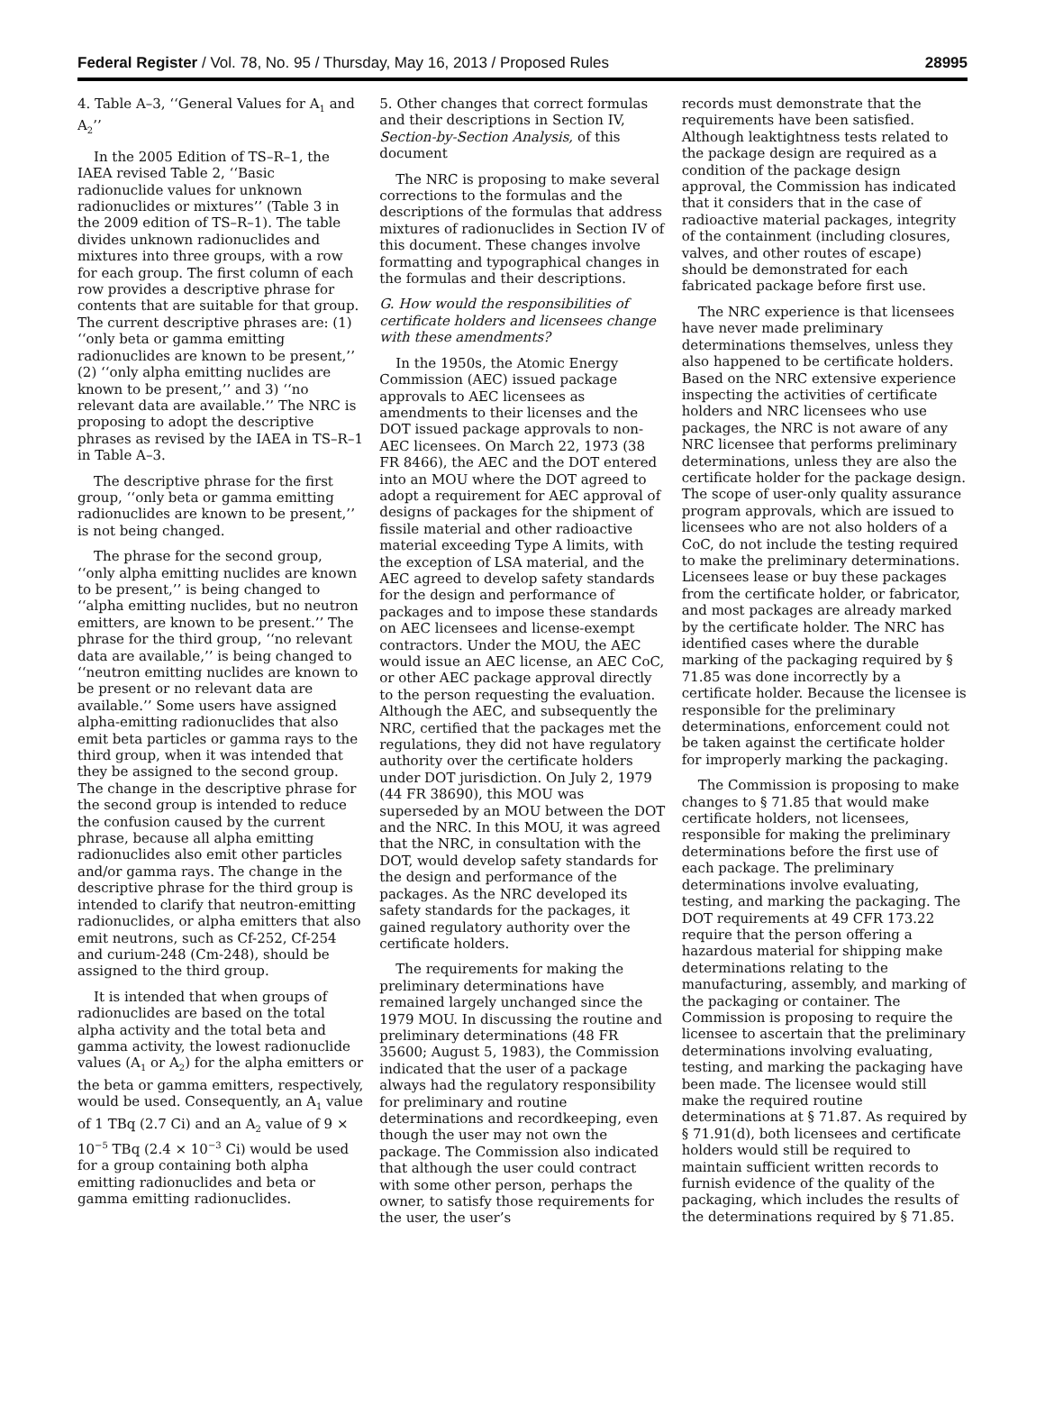Federal Register / Vol. 78, No. 95 / Thursday, May 16, 2013 / Proposed Rules 28995
4. Table A–3, ‘‘General Values for A<sub>1</sub> and A<sub>2</sub>’’
In the 2005 Edition of TS–R–1, the IAEA revised Table 2, ‘‘Basic radionuclide values for unknown radionuclides or mixtures’’ (Table 3 in the 2009 edition of TS–R–1). The table divides unknown radionuclides and mixtures into three groups, with a row for each group. The first column of each row provides a descriptive phrase for contents that are suitable for that group. The current descriptive phrases are: (1) ‘‘only beta or gamma emitting radionuclides are known to be present,’’ (2) ‘‘only alpha emitting nuclides are known to be present,’’ and 3) ‘‘no relevant data are available.’’ The NRC is proposing to adopt the descriptive phrases as revised by the IAEA in TS–R–1 in Table A–3.
The descriptive phrase for the first group, ‘‘only beta or gamma emitting radionuclides are known to be present,’’ is not being changed.
The phrase for the second group, ‘‘only alpha emitting nuclides are known to be present,’’ is being changed to ‘‘alpha emitting nuclides, but no neutron emitters, are known to be present.’’ The phrase for the third group, ‘‘no relevant data are available,’’ is being changed to ‘‘neutron emitting nuclides are known to be present or no relevant data are available.’’ Some users have assigned alpha-emitting radionuclides that also emit beta particles or gamma rays to the third group, when it was intended that they be assigned to the second group. The change in the descriptive phrase for the second group is intended to reduce the confusion caused by the current phrase, because all alpha emitting radionuclides also emit other particles and/or gamma rays. The change in the descriptive phrase for the third group is intended to clarify that neutron-emitting radionuclides, or alpha emitters that also emit neutrons, such as Cf-252, Cf-254 and curium-248 (Cm-248), should be assigned to the third group.
It is intended that when groups of radionuclides are based on the total alpha activity and the total beta and gamma activity, the lowest radionuclide values (A<sub>1</sub> or A<sub>2</sub>) for the alpha emitters or the beta or gamma emitters, respectively, would be used. Consequently, an A<sub>1</sub> value of 1 TBq (2.7 Ci) and an A<sub>2</sub> value of 9 × 10<sup>−5</sup> TBq (2.4 × 10<sup>−3</sup> Ci) would be used for a group containing both alpha emitting radionuclides and beta or gamma emitting radionuclides.
5. Other changes that correct formulas and their descriptions in Section IV, Section-by-Section Analysis, of this document
The NRC is proposing to make several corrections to the formulas and the descriptions of the formulas that address mixtures of radionuclides in Section IV of this document. These changes involve formatting and typographical changes in the formulas and their descriptions.
G. How would the responsibilities of certificate holders and licensees change with these amendments?
In the 1950s, the Atomic Energy Commission (AEC) issued package approvals to AEC licensees as amendments to their licenses and the DOT issued package approvals to non-AEC licensees. On March 22, 1973 (38 FR 8466), the AEC and the DOT entered into an MOU where the DOT agreed to adopt a requirement for AEC approval of designs of packages for the shipment of fissile material and other radioactive material exceeding Type A limits, with the exception of LSA material, and the AEC agreed to develop safety standards for the design and performance of packages and to impose these standards on AEC licensees and license-exempt contractors. Under the MOU, the AEC would issue an AEC license, an AEC CoC, or other AEC package approval directly to the person requesting the evaluation. Although the AEC, and subsequently the NRC, certified that the packages met the regulations, they did not have regulatory authority over the certificate holders under DOT jurisdiction. On July 2, 1979 (44 FR 38690), this MOU was superseded by an MOU between the DOT and the NRC. In this MOU, it was agreed that the NRC, in consultation with the DOT, would develop safety standards for the design and performance of the packages. As the NRC developed its safety standards for the packages, it gained regulatory authority over the certificate holders.
The requirements for making the preliminary determinations have remained largely unchanged since the 1979 MOU. In discussing the routine and preliminary determinations (48 FR 35600; August 5, 1983), the Commission indicated that the user of a package always had the regulatory responsibility for preliminary and routine determinations and recordkeeping, even though the user may not own the package. The Commission also indicated that although the user could contract with some other person, perhaps the owner, to satisfy those requirements for the user, the user’s
records must demonstrate that the requirements have been satisfied. Although leaktightness tests related to the package design are required as a condition of the package design approval, the Commission has indicated that it considers that in the case of radioactive material packages, integrity of the containment (including closures, valves, and other routes of escape) should be demonstrated for each fabricated package before first use.
The NRC experience is that licensees have never made preliminary determinations themselves, unless they also happened to be certificate holders. Based on the NRC extensive experience inspecting the activities of certificate holders and NRC licensees who use packages, the NRC is not aware of any NRC licensee that performs preliminary determinations, unless they are also the certificate holder for the package design. The scope of user-only quality assurance program approvals, which are issued to licensees who are not also holders of a CoC, do not include the testing required to make the preliminary determinations. Licensees lease or buy these packages from the certificate holder, or fabricator, and most packages are already marked by the certificate holder. The NRC has identified cases where the durable marking of the packaging required by § 71.85 was done incorrectly by a certificate holder. Because the licensee is responsible for the preliminary determinations, enforcement could not be taken against the certificate holder for improperly marking the packaging.
The Commission is proposing to make changes to § 71.85 that would make certificate holders, not licensees, responsible for making the preliminary determinations before the first use of each package. The preliminary determinations involve evaluating, testing, and marking the packaging. The DOT requirements at 49 CFR 173.22 require that the person offering a hazardous material for shipping make determinations relating to the manufacturing, assembly, and marking of the packaging or container. The Commission is proposing to require the licensee to ascertain that the preliminary determinations involving evaluating, testing, and marking the packaging have been made. The licensee would still make the required routine determinations at § 71.87. As required by § 71.91(d), both licensees and certificate holders would still be required to maintain sufficient written records to furnish evidence of the quality of the packaging, which includes the results of the determinations required by § 71.85.